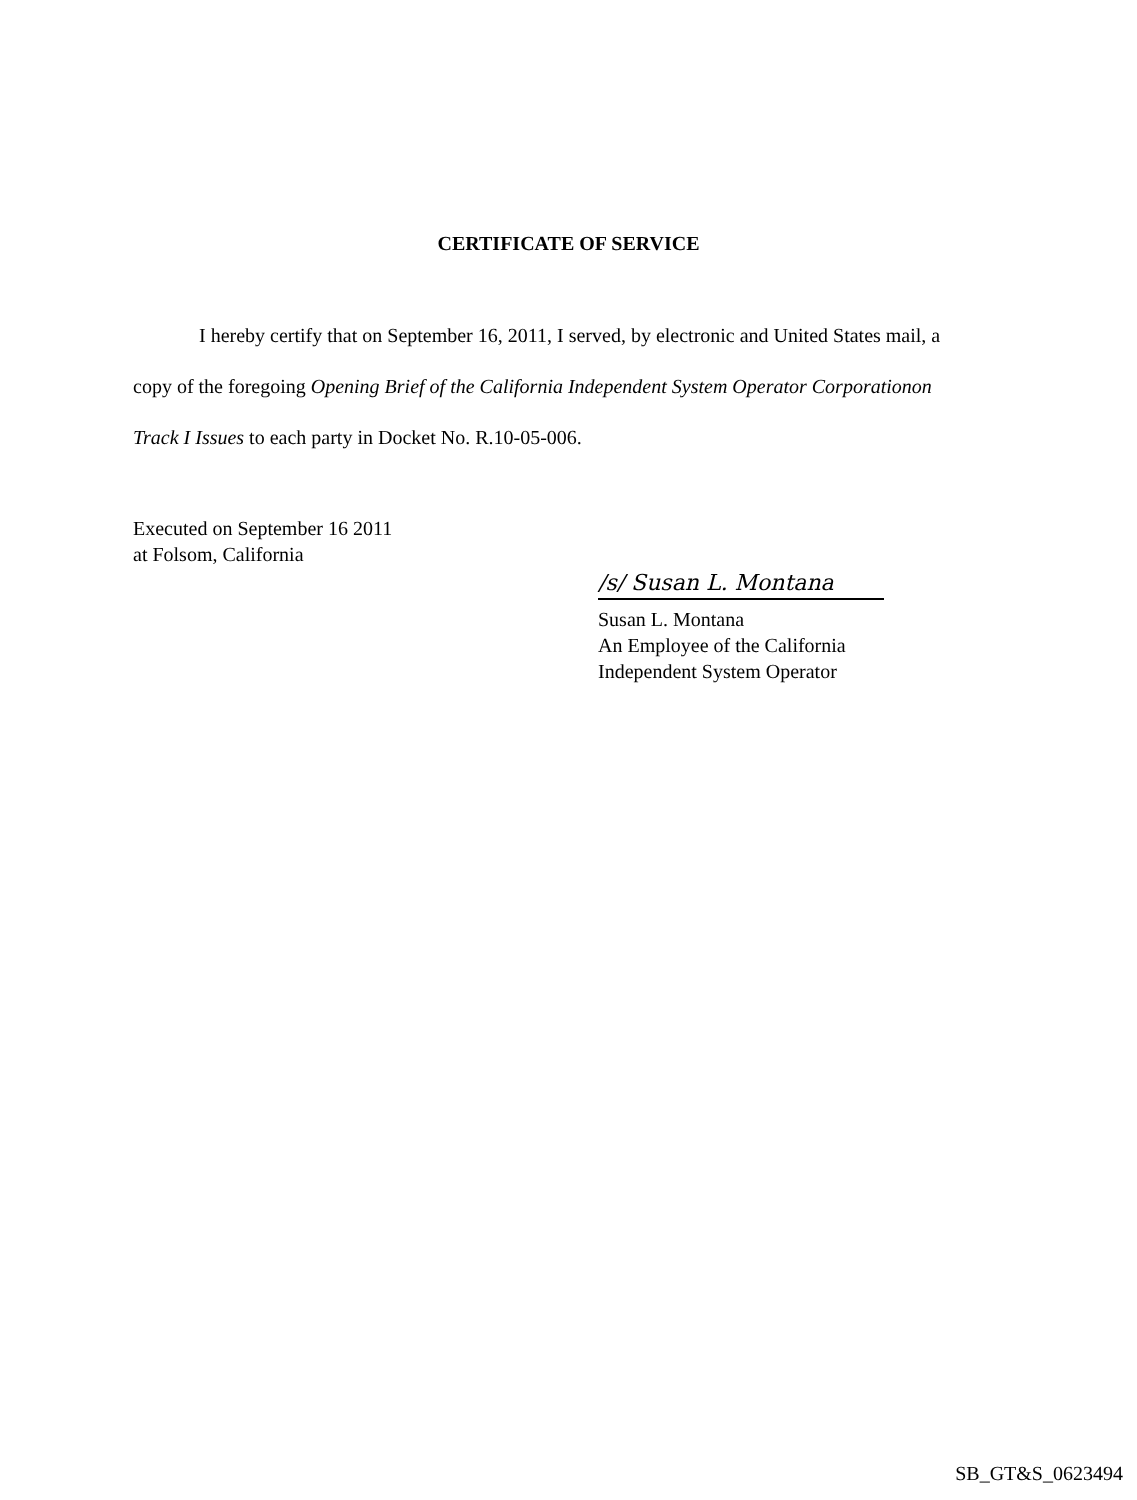CERTIFICATE OF SERVICE
I hereby certify that on September 16, 2011, I served, by electronic and United States mail, a copy of the foregoing Opening Brief of the California Independent System Operator Corporationon Track I Issues to each party in Docket No. R.10-05-006.
Executed on September 16 2011
at Folsom, California
/s/ Susan L. Montana
Susan L. Montana
An Employee of the California
Independent System Operator
SB_GT&S_0623494